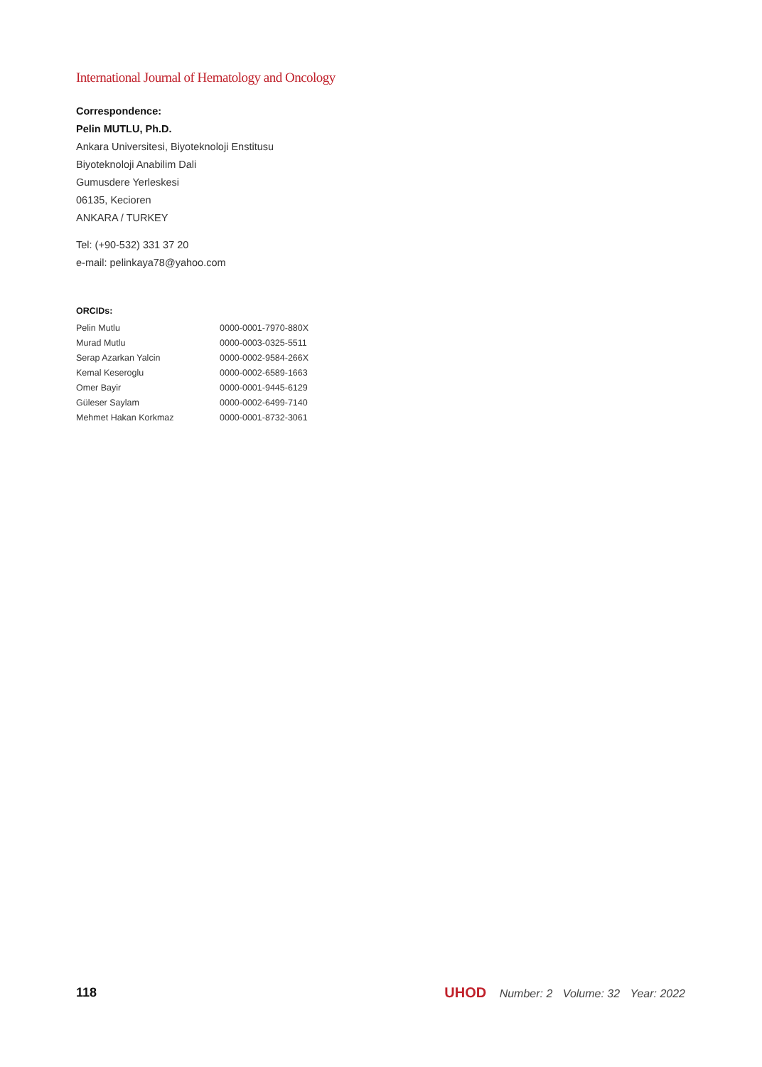International Journal of Hematology and Oncology
Correspondence:
Pelin MUTLU, Ph.D.
Ankara Universitesi, Biyoteknoloji Enstitusu
Biyoteknoloji Anabilim Dali
Gumusdere Yerleskesi
06135, Kecioren
ANKARA / TURKEY
Tel: (+90-532) 331 37 20
e-mail: pelinkaya78@yahoo.com
ORCIDs:
| Pelin Mutlu | 0000-0001-7970-880X |
| Murad Mutlu | 0000-0003-0325-5511 |
| Serap Azarkan Yalcin | 0000-0002-9584-266X |
| Kemal Keseroglu | 0000-0002-6589-1663 |
| Omer Bayir | 0000-0001-9445-6129 |
| Güleser Saylam | 0000-0002-6499-7140 |
| Mehmet Hakan Korkmaz | 0000-0001-8732-3061 |
118
UHOD Number: 2 Volume: 32 Year: 2022